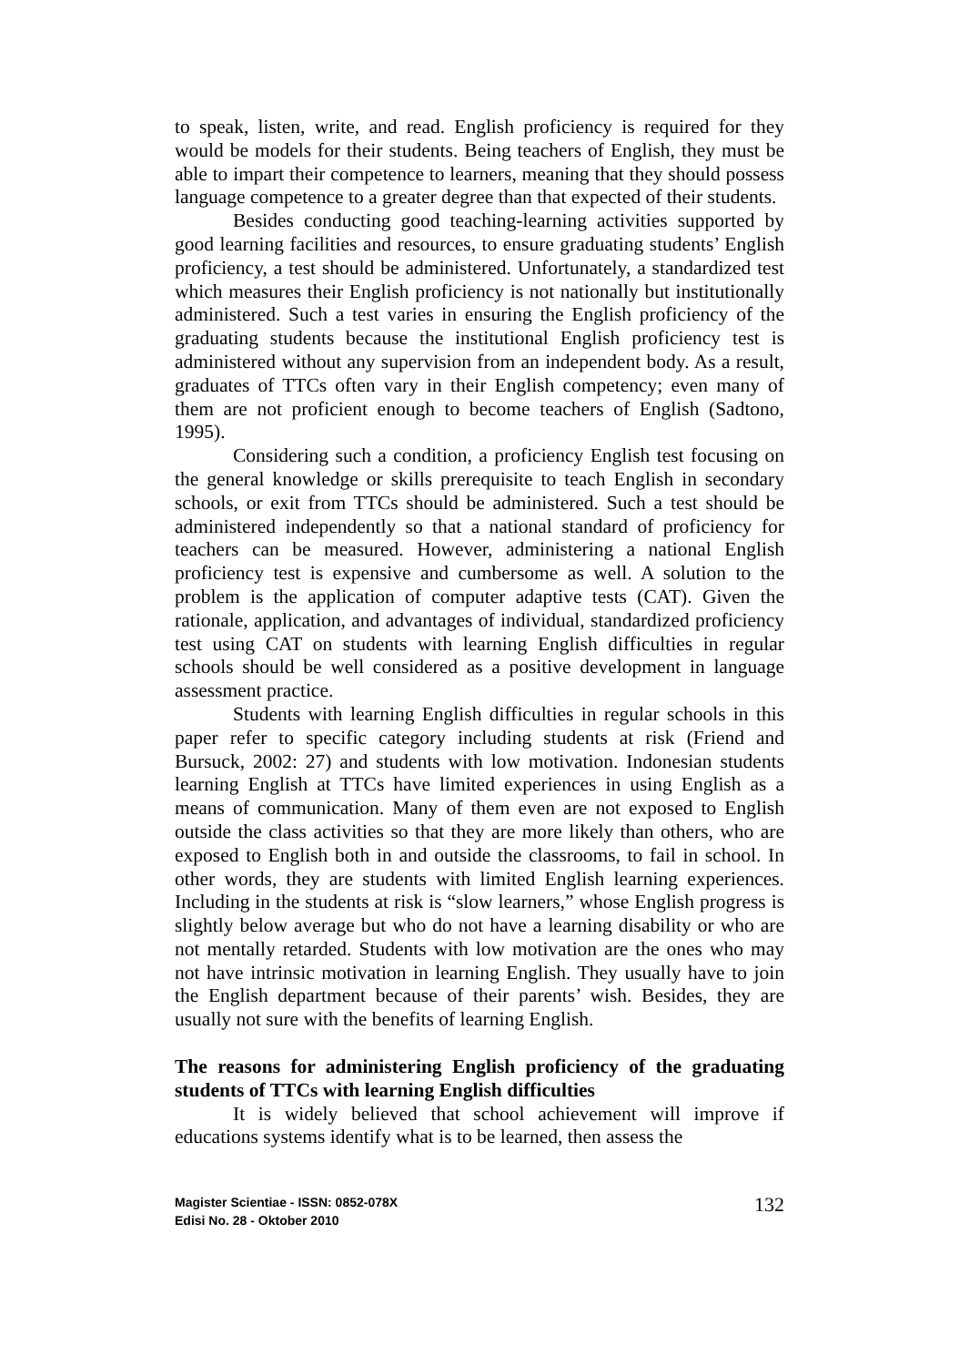to speak, listen, write, and read. English proficiency is required for they would be models for their students. Being teachers of English, they must be able to impart their competence to learners, meaning that they should possess language competence to a greater degree than that expected of their students.
Besides conducting good teaching-learning activities supported by good learning facilities and resources, to ensure graduating students’ English proficiency, a test should be administered. Unfortunately, a standardized test which measures their English proficiency is not nationally but institutionally administered. Such a test varies in ensuring the English proficiency of the graduating students because the institutional English proficiency test is administered without any supervision from an independent body. As a result, graduates of TTCs often vary in their English competency; even many of them are not proficient enough to become teachers of English (Sadtono, 1995).
Considering such a condition, a proficiency English test focusing on the general knowledge or skills prerequisite to teach English in secondary schools, or exit from TTCs should be administered. Such a test should be administered independently so that a national standard of proficiency for teachers can be measured. However, administering a national English proficiency test is expensive and cumbersome as well. A solution to the problem is the application of computer adaptive tests (CAT). Given the rationale, application, and advantages of individual, standardized proficiency test using CAT on students with learning English difficulties in regular schools should be well considered as a positive development in language assessment practice.
Students with learning English difficulties in regular schools in this paper refer to specific category including students at risk (Friend and Bursuck, 2002: 27) and students with low motivation. Indonesian students learning English at TTCs have limited experiences in using English as a means of communication. Many of them even are not exposed to English outside the class activities so that they are more likely than others, who are exposed to English both in and outside the classrooms, to fail in school. In other words, they are students with limited English learning experiences. Including in the students at risk is “slow learners,” whose English progress is slightly below average but who do not have a learning disability or who are not mentally retarded. Students with low motivation are the ones who may not have intrinsic motivation in learning English. They usually have to join the English department because of their parents’ wish. Besides, they are usually not sure with the benefits of learning English.
The reasons for administering English proficiency of the graduating students of TTCs with learning English difficulties
It is widely believed that school achievement will improve if educations systems identify what is to be learned, then assess the
Magister Scientiae - ISSN: 0852-078X
Edisi No. 28 - Oktober 2010
132